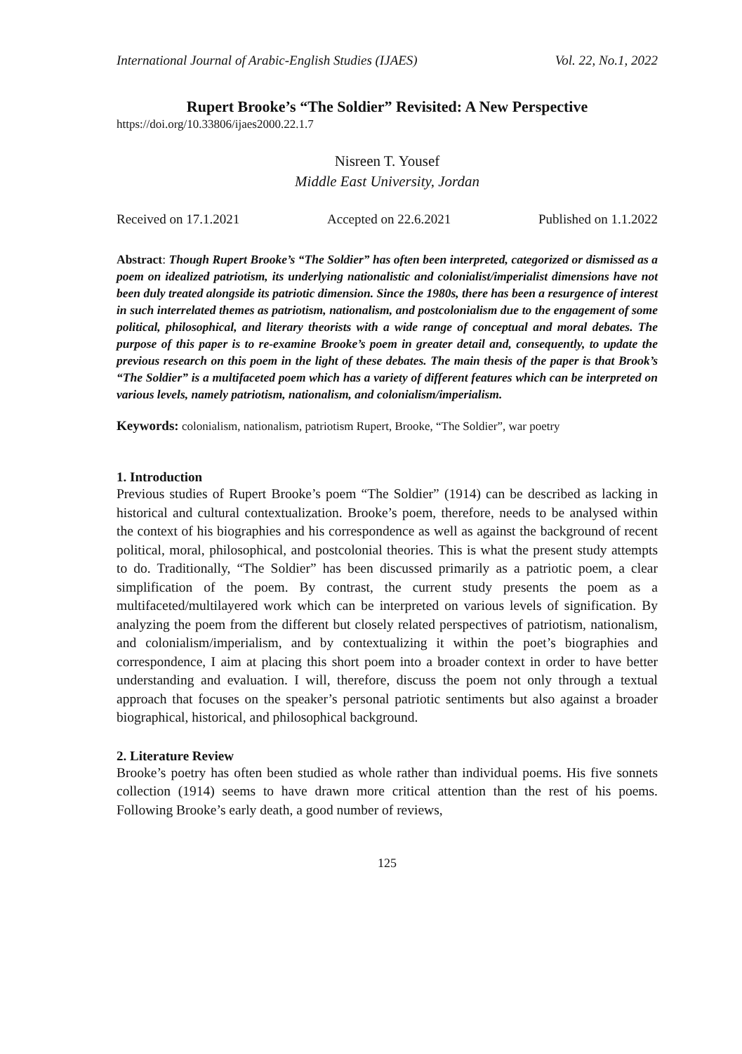International Journal of Arabic-English Studies (IJAES) Vol. 22, No.1, 2022
Rupert Brooke’s “The Soldier” Revisited: A New Perspective
https://doi.org/10.33806/ijaes2000.22.1.7
Nisreen T. Yousef
Middle East University, Jordan
Received on 17.1.2021 Accepted on 22.6.2021 Published on 1.1.2022
Abstract: Though Rupert Brooke’s “The Soldier” has often been interpreted, categorized or dismissed as a poem on idealized patriotism, its underlying nationalistic and colonialist/imperialist dimensions have not been duly treated alongside its patriotic dimension. Since the 1980s, there has been a resurgence of interest in such interrelated themes as patriotism, nationalism, and postcolonialism due to the engagement of some political, philosophical, and literary theorists with a wide range of conceptual and moral debates. The purpose of this paper is to re-examine Brooke’s poem in greater detail and, consequently, to update the previous research on this poem in the light of these debates. The main thesis of the paper is that Brook’s “The Soldier” is a multifaceted poem which has a variety of different features which can be interpreted on various levels, namely patriotism, nationalism, and colonialism/imperialism.
Keywords: colonialism, nationalism, patriotism Rupert, Brooke, “The Soldier”, war poetry
1. Introduction
Previous studies of Rupert Brooke’s poem “The Soldier” (1914) can be described as lacking in historical and cultural contextualization. Brooke’s poem, therefore, needs to be analysed within the context of his biographies and his correspondence as well as against the background of recent political, moral, philosophical, and postcolonial theories. This is what the present study attempts to do. Traditionally, “The Soldier” has been discussed primarily as a patriotic poem, a clear simplification of the poem. By contrast, the current study presents the poem as a multifaceted/multilayered work which can be interpreted on various levels of signification. By analyzing the poem from the different but closely related perspectives of patriotism, nationalism, and colonialism/imperialism, and by contextualizing it within the poet’s biographies and correspondence, I aim at placing this short poem into a broader context in order to have better understanding and evaluation. I will, therefore, discuss the poem not only through a textual approach that focuses on the speaker’s personal patriotic sentiments but also against a broader biographical, historical, and philosophical background.
2. Literature Review
Brooke’s poetry has often been studied as whole rather than individual poems. His five sonnets collection (1914) seems to have drawn more critical attention than the rest of his poems. Following Brooke’s early death, a good number of reviews,
125